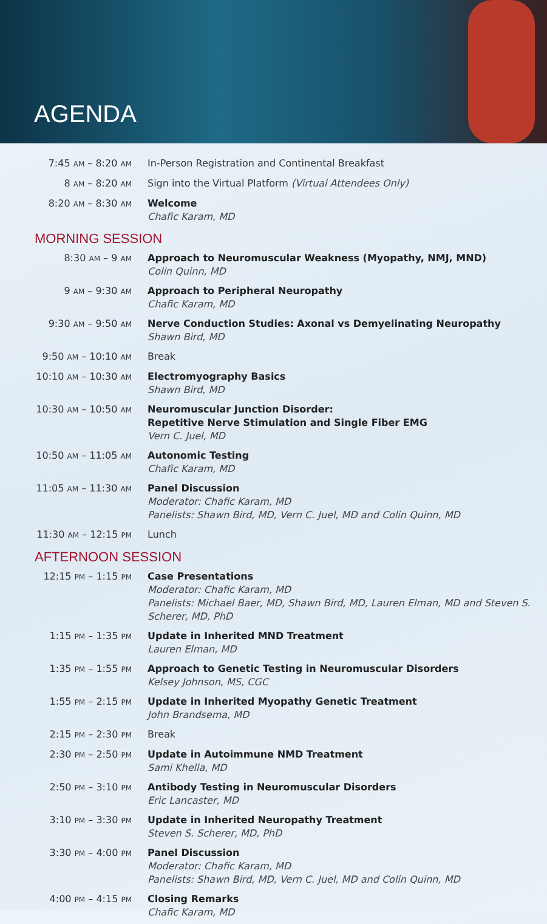AGENDA
| 7:45 AM – 8:20 AM | In-Person Registration and Continental Breakfast |
| 8 AM – 8:20 AM | Sign into the Virtual Platform (Virtual Attendees Only) |
| 8:20 AM – 8:30 AM | Welcome Chafic Karam, MD |
MORNING SESSION
| 8:30 AM – 9 AM | Approach to Neuromuscular Weakness (Myopathy, NMJ, MND) Colin Quinn, MD |
| 9 AM – 9:30 AM | Approach to Peripheral Neuropathy Chafic Karam, MD |
| 9:30 AM – 9:50 AM | Nerve Conduction Studies: Axonal vs Demyelinating Neuropathy Shawn Bird, MD |
| 9:50 AM – 10:10 AM | Break |
| 10:10 AM – 10:30 AM | Electromyography Basics Shawn Bird, MD |
| 10:30 AM – 10:50 AM | Neuromuscular Junction Disorder: Repetitive Nerve Stimulation and Single Fiber EMG Vern C. Juel, MD |
| 10:50 AM – 11:05 AM | Autonomic Testing Chafic Karam, MD |
| 11:05 AM – 11:30 AM | Panel Discussion Moderator: Chafic Karam, MD Panelists: Shawn Bird, MD, Vern C. Juel, MD and Colin Quinn, MD |
| 11:30 AM – 12:15 PM | Lunch |
AFTERNOON SESSION
| 12:15 PM – 1:15 PM | Case Presentations Moderator: Chafic Karam, MD Panelists: Michael Baer, MD, Shawn Bird, MD, Lauren Elman, MD and Steven S. Scherer, MD, PhD |
| 1:15 PM – 1:35 PM | Update in Inherited MND Treatment Lauren Elman, MD |
| 1:35 PM – 1:55 PM | Approach to Genetic Testing in Neuromuscular Disorders Kelsey Johnson, MS, CGC |
| 1:55 PM – 2:15 PM | Update in Inherited Myopathy Genetic Treatment John Brandsema, MD |
| 2:15 PM – 2:30 PM | Break |
| 2:30 PM – 2:50 PM | Update in Autoimmune NMD Treatment Sami Khella, MD |
| 2:50 PM – 3:10 PM | Antibody Testing in Neuromuscular Disorders Eric Lancaster, MD |
| 3:10 PM – 3:30 PM | Update in Inherited Neuropathy Treatment Steven S. Scherer, MD, PhD |
| 3:30 PM – 4:00 PM | Panel Discussion Moderator: Chafic Karam, MD Panelists: Shawn Bird, MD, Vern C. Juel, MD and Colin Quinn, MD |
| 4:00 PM – 4:15 PM | Closing Remarks Chafic Karam, MD |